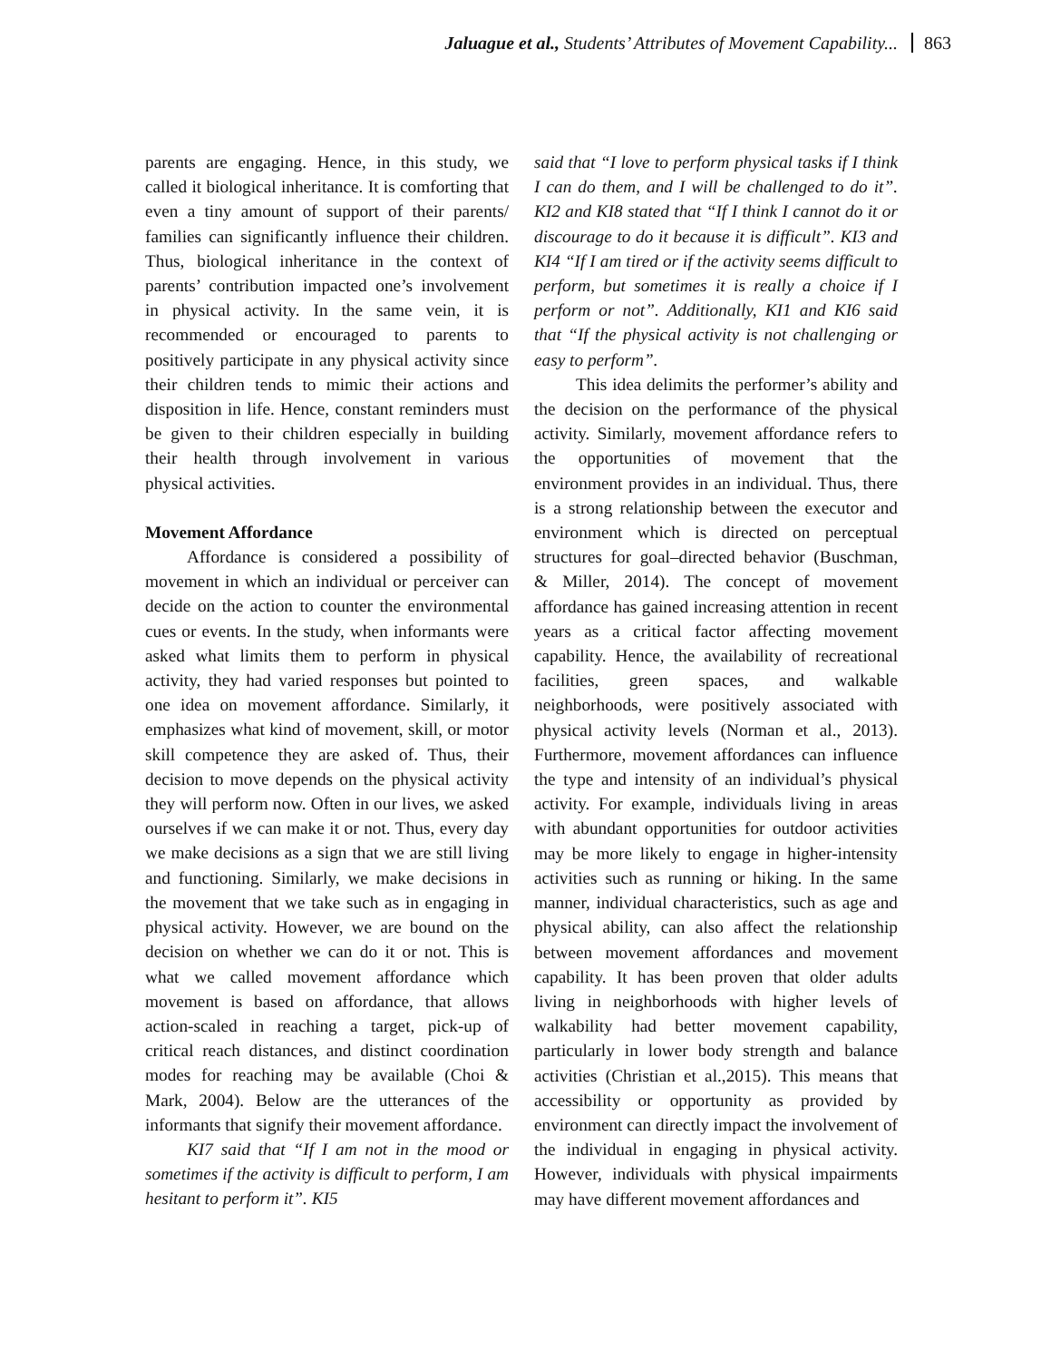Jaluague et al., Students’ Attributes of Movement Capability... 863
parents are engaging. Hence, in this study, we called it biological inheritance. It is comforting that even a tiny amount of support of their parents/ families can significantly influence their children. Thus, biological inheritance in the context of parents’ contribution impacted one’s involvement in physical activity. In the same vein, it is recommended or encouraged to parents to positively participate in any physical activity since their children tends to mimic their actions and disposition in life. Hence, constant reminders must be given to their children especially in building their health through involvement in various physical activities.
Movement Affordance
Affordance is considered a possibility of movement in which an individual or perceiver can decide on the action to counter the environmental cues or events. In the study, when informants were asked what limits them to perform in physical activity, they had varied responses but pointed to one idea on movement affordance. Similarly, it emphasizes what kind of movement, skill, or motor skill competence they are asked of. Thus, their decision to move depends on the physical activity they will perform now. Often in our lives, we asked ourselves if we can make it or not. Thus, every day we make decisions as a sign that we are still living and functioning. Similarly, we make decisions in the movement that we take such as in engaging in physical activity. However, we are bound on the decision on whether we can do it or not. This is what we called movement affordance which movement is based on affordance, that allows action-scaled in reaching a target, pick-up of critical reach distances, and distinct coordination modes for reaching may be available (Choi & Mark, 2004). Below are the utterances of the informants that signify their movement affordance.
KI7 said that “If I am not in the mood or sometimes if the activity is difficult to perform, I am hesitant to perform it”. KI5
said that “I love to perform physical tasks if I think I can do them, and I will be challenged to do it”. KI2 and KI8 stated that “If I think I cannot do it or discourage to do it because it is difficult”. KI3 and KI4 “If I am tired or if the activity seems difficult to perform, but sometimes it is really a choice if I perform or not”. Additionally, KI1 and KI6 said that “If the physical activity is not challenging or easy to perform”.
This idea delimits the performer’s ability and the decision on the performance of the physical activity. Similarly, movement affordance refers to the opportunities of movement that the environment provides in an individual. Thus, there is a strong relationship between the executor and environment which is directed on perceptual structures for goal–directed behavior (Buschman, & Miller, 2014). The concept of movement affordance has gained increasing attention in recent years as a critical factor affecting movement capability. Hence, the availability of recreational facilities, green spaces, and walkable neighborhoods, were positively associated with physical activity levels (Norman et al., 2013). Furthermore, movement affordances can influence the type and intensity of an individual’s physical activity. For example, individuals living in areas with abundant opportunities for outdoor activities may be more likely to engage in higher-intensity activities such as running or hiking. In the same manner, individual characteristics, such as age and physical ability, can also affect the relationship between movement affordances and movement capability. It has been proven that older adults living in neighborhoods with higher levels of walkability had better movement capability, particularly in lower body strength and balance activities (Christian et al.,2015). This means that accessibility or opportunity as provided by environment can directly impact the involvement of the individual in engaging in physical activity. However, individuals with physical impairments may have different movement affordances and